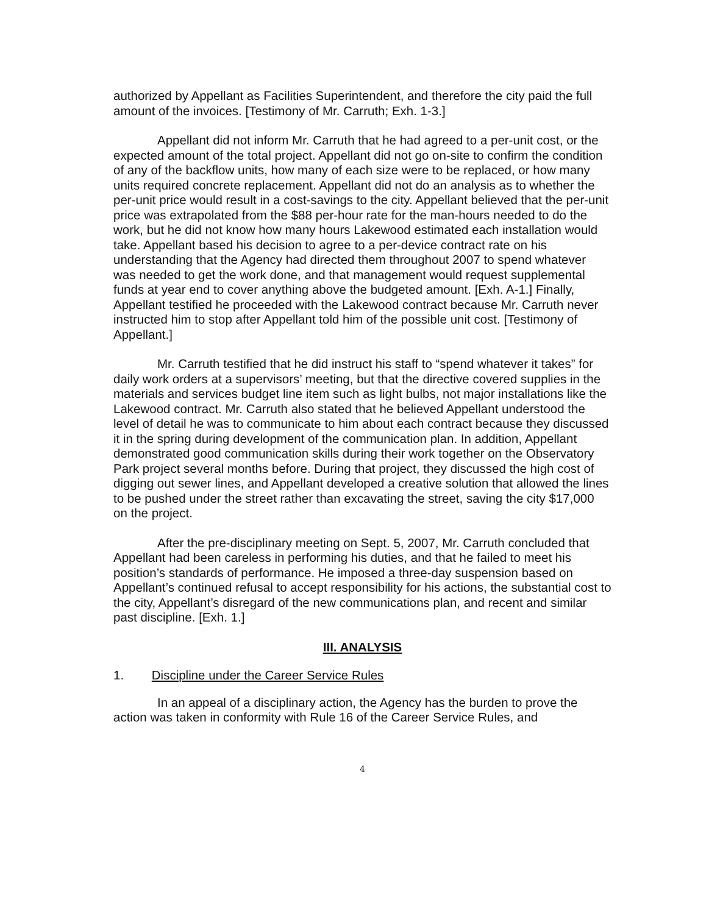authorized by Appellant as Facilities Superintendent, and therefore the city paid the full amount of the invoices. [Testimony of Mr. Carruth; Exh. 1-3.]
Appellant did not inform Mr. Carruth that he had agreed to a per-unit cost, or the expected amount of the total project. Appellant did not go on-site to confirm the condition of any of the backflow units, how many of each size were to be replaced, or how many units required concrete replacement. Appellant did not do an analysis as to whether the per-unit price would result in a cost-savings to the city. Appellant believed that the per-unit price was extrapolated from the $88 per-hour rate for the man-hours needed to do the work, but he did not know how many hours Lakewood estimated each installation would take. Appellant based his decision to agree to a per-device contract rate on his understanding that the Agency had directed them throughout 2007 to spend whatever was needed to get the work done, and that management would request supplemental funds at year end to cover anything above the budgeted amount. [Exh. A-1.] Finally, Appellant testified he proceeded with the Lakewood contract because Mr. Carruth never instructed him to stop after Appellant told him of the possible unit cost. [Testimony of Appellant.]
Mr. Carruth testified that he did instruct his staff to “spend whatever it takes” for daily work orders at a supervisors’ meeting, but that the directive covered supplies in the materials and services budget line item such as light bulbs, not major installations like the Lakewood contract. Mr. Carruth also stated that he believed Appellant understood the level of detail he was to communicate to him about each contract because they discussed it in the spring during development of the communication plan. In addition, Appellant demonstrated good communication skills during their work together on the Observatory Park project several months before. During that project, they discussed the high cost of digging out sewer lines, and Appellant developed a creative solution that allowed the lines to be pushed under the street rather than excavating the street, saving the city $17,000 on the project.
After the pre-disciplinary meeting on Sept. 5, 2007, Mr. Carruth concluded that Appellant had been careless in performing his duties, and that he failed to meet his position’s standards of performance. He imposed a three-day suspension based on Appellant’s continued refusal to accept responsibility for his actions, the substantial cost to the city, Appellant’s disregard of the new communications plan, and recent and similar past discipline. [Exh. 1.]
III. ANALYSIS
1. Discipline under the Career Service Rules
In an appeal of a disciplinary action, the Agency has the burden to prove the action was taken in conformity with Rule 16 of the Career Service Rules, and
4